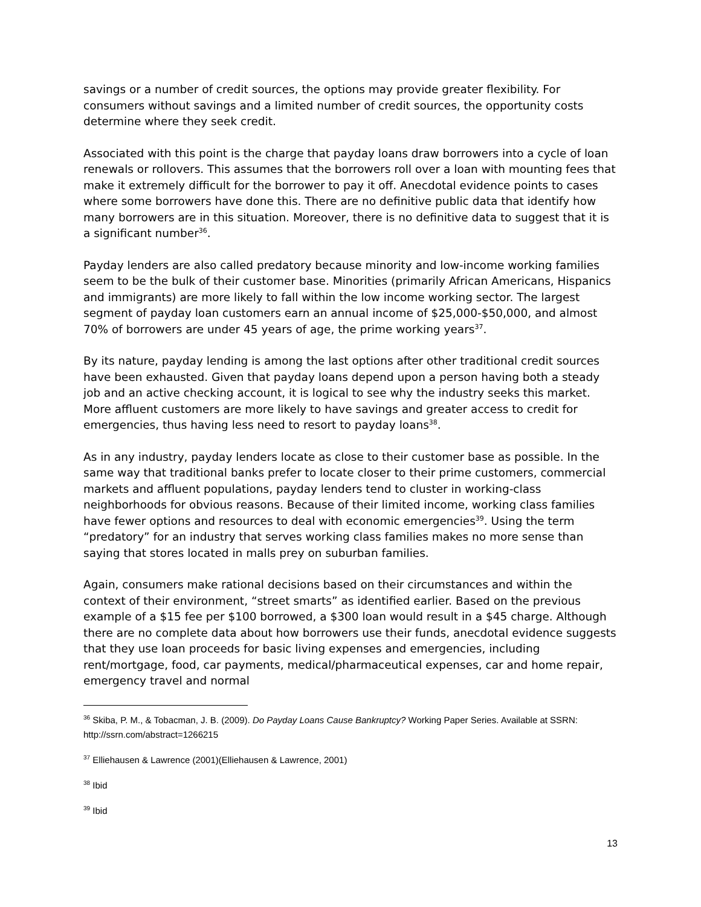savings or a number of credit sources, the options may provide greater flexibility. For consumers without savings and a limited number of credit sources, the opportunity costs determine where they seek credit.
Associated with this point is the charge that payday loans draw borrowers into a cycle of loan renewals or rollovers. This assumes that the borrowers roll over a loan with mounting fees that make it extremely difficult for the borrower to pay it off. Anecdotal evidence points to cases where some borrowers have done this. There are no definitive public data that identify how many borrowers are in this situation. Moreover, there is no definitive data to suggest that it is a significant number<sup>36</sup>.
Payday lenders are also called predatory because minority and low-income working families seem to be the bulk of their customer base. Minorities (primarily African Americans, Hispanics and immigrants) are more likely to fall within the low income working sector. The largest segment of payday loan customers earn an annual income of $25,000-$50,000, and almost 70% of borrowers are under 45 years of age, the prime working years<sup>37</sup>.
By its nature, payday lending is among the last options after other traditional credit sources have been exhausted. Given that payday loans depend upon a person having both a steady job and an active checking account, it is logical to see why the industry seeks this market. More affluent customers are more likely to have savings and greater access to credit for emergencies, thus having less need to resort to payday loans<sup>38</sup>.
As in any industry, payday lenders locate as close to their customer base as possible. In the same way that traditional banks prefer to locate closer to their prime customers, commercial markets and affluent populations, payday lenders tend to cluster in working-class neighborhoods for obvious reasons. Because of their limited income, working class families have fewer options and resources to deal with economic emergencies<sup>39</sup>. Using the term “predatory” for an industry that serves working class families makes no more sense than saying that stores located in malls prey on suburban families.
Again, consumers make rational decisions based on their circumstances and within the context of their environment, “street smarts” as identified earlier. Based on the previous example of a $15 fee per $100 borrowed, a $300 loan would result in a $45 charge. Although there are no complete data about how borrowers use their funds, anecdotal evidence suggests that they use loan proceeds for basic living expenses and emergencies, including rent/mortgage, food, car payments, medical/pharmaceutical expenses, car and home repair, emergency travel and normal
<sup>36</sup> Skiba, P. M., & Tobacman, J. B. (2009). Do Payday Loans Cause Bankruptcy? Working Paper Series. Available at SSRN: http://ssrn.com/abstract=1266215
<sup>37</sup> Elliehausen & Lawrence (2001)(Elliehausen & Lawrence, 2001)
<sup>38</sup> Ibid
<sup>39</sup> Ibid
13